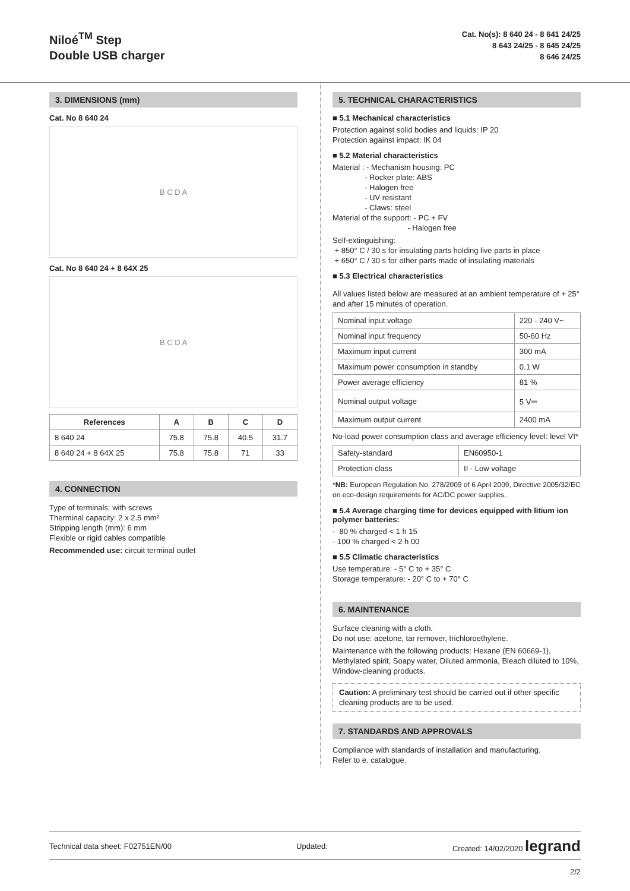Niloé<sup>TM</sup> Step
Double USB charger
Cat. No(s): 8 640 24 - 8 641 24/25
8 643 24/25 - 8 645 24/25
8 646 24/25
3. DIMENSIONS (mm)
Cat. No 8 640 24
B C D A
Cat. No 8 640 24 + 8 64X 25
B C D A
| References | A | B | C | D |
| --- | --- | --- | --- | --- |
| 8 640 24 | 75.8 | 75.8 | 40.5 | 31.7 |
| 8 640 24 + 8 64X 25 | 75.8 | 75.8 | 71 | 33 |
4. CONNECTION
Type of terminals: with screws
Therminal capacity: 2 x 2.5 mm²
Stripping length (mm): 6 mm
Flexible or rigid cables compatible
Recommended use: circuit terminal outlet
5. TECHNICAL CHARACTERISTICS
■ 5.1 Mechanical characteristics
Protection against solid bodies and liquids: IP 20
Protection against impact: IK 04
■ 5.2 Material characteristics
Material : - Mechanism housing: PC
- Rocker plate: ABS
- Halogen free
- UV resistant
- Claws: steel
Material of the support: - PC + FV
- Halogen free
Self-extinguishing:
+ 850° C / 30 s for insulating parts holding live parts in place
+ 650° C / 30 s for other parts made of insulating materials
■ 5.3 Electrical characteristics
All values listed below are measured at an ambient temperature of + 25° and after 15 minutes of operation.
| Nominal input voltage | 220 - 240 V~ |
| Nominal input frequency | 50-60 Hz |
| Maximum input current | 300 mA |
| Maximum power consumption in standby | 0.1 W |
| Power average efficiency | 81 % |
| Nominal output voltage | 5 V⎓ |
| Maximum output current | 2400 mA |
No-load power consumption class and average efficiency level: level VI*
| Safety-standard | EN60950-1 |
| Protection class | II - Low voltage |
*NB: European Regulation No. 278/2009 of 6 April 2009, Directive 2005/32/EC on eco-design requirements for AC/DC power supplies.
■ 5.4 Average charging time for devices equipped with litium ion polymer batteries:
- 80 % charged < 1 h 15
- 100 % charged < 2 h 00
■ 5.5 Climatic characteristics
Use temperature: - 5° C to + 35° C
Storage temperature: - 20° C to + 70° C
6. MAINTENANCE
Surface cleaning with a cloth.
Do not use: acetone, tar remover, trichloroethylene.
Maintenance with the following products: Hexane (EN 60669-1), Methylated spirit, Soapy water, Diluted ammonia, Bleach diluted to 10%, Window-cleaning products.
Caution: A preliminary test should be carried out if other specific cleaning products are to be used.
7. STANDARDS AND APPROVALS
Compliance with standards of installation and manufacturing.
Refer to e. catalogue.
Technical data sheet: F02751EN/00 Updated: Created: 14/02/2020 legrand
2/2